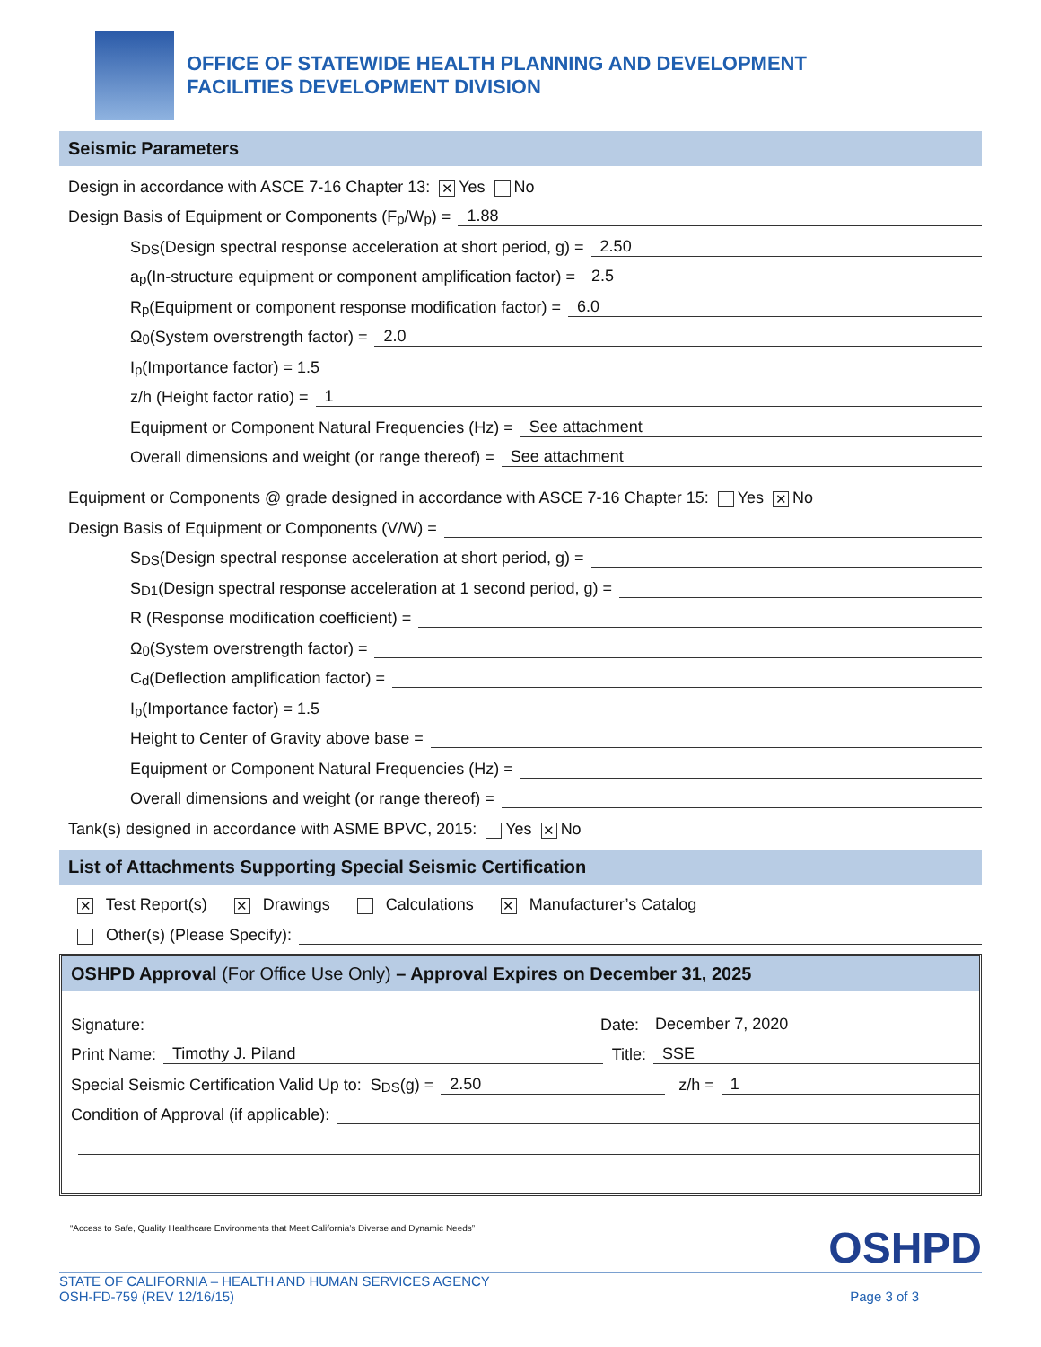OFFICE OF STATEWIDE HEALTH PLANNING AND DEVELOPMENT
FACILITIES DEVELOPMENT DIVISION
Seismic Parameters
Design in accordance with ASCE 7-16 Chapter 13: ✕ Yes No
Design Basis of Equipment or Components (F<sub>p</sub>/W<sub>p</sub>) = 1.88
S<sub>DS</sub> (Design spectral response acceleration at short period, g) = 2.50
a<sub>p</sub> (In-structure equipment or component amplification factor) = 2.5
R<sub>p</sub> (Equipment or component response modification factor) = 6.0
Ω<sub>0</sub> (System overstrength factor) = 2.0
I<sub>p</sub> (Importance factor) = 1.5
z/h (Height factor ratio) = 1
Equipment or Component Natural Frequencies (Hz) = See attachment
Overall dimensions and weight (or range thereof) = See attachment
Equipment or Components @ grade designed in accordance with ASCE 7-16 Chapter 15: Yes ✕ No
Design Basis of Equipment or Components (V/W) =
S<sub>DS</sub> (Design spectral response acceleration at short period, g) =
S<sub>D1</sub> (Design spectral response acceleration at 1 second period, g) =
R (Response modification coefficient) =
Ω<sub>0</sub> (System overstrength factor) =
C<sub>d</sub> (Deflection amplification factor) =
I<sub>p</sub> (Importance factor) = 1.5
Height to Center of Gravity above base =
Equipment or Component Natural Frequencies (Hz) =
Overall dimensions and weight (or range thereof) =
Tank(s) designed in accordance with ASME BPVC, 2015: Yes ✕ No
List of Attachments Supporting Special Seismic Certification
✕ Test Report(s) ✕ Drawings Calculations ✕ Manufacturer’s Catalog
Other(s) (Please Specify):
OSHPD Approval (For Office Use Only) – Approval Expires on December 31, 2025
Signature: Date: December 7, 2020
Print Name: Timothy J. Piland Title: SSE
Special Seismic Certification Valid Up to: S<sub>DS</sub> (g) = 2.50 z/h = 1
Condition of Approval (if applicable):
“Access to Safe, Quality Healthcare Environments that Meet California’s Diverse and Dynamic Needs” OSHPD
STATE OF CALIFORNIA – HEALTH AND HUMAN SERVICES AGENCY
OSH-FD-759 (REV 12/16/15) Page 3 of 3